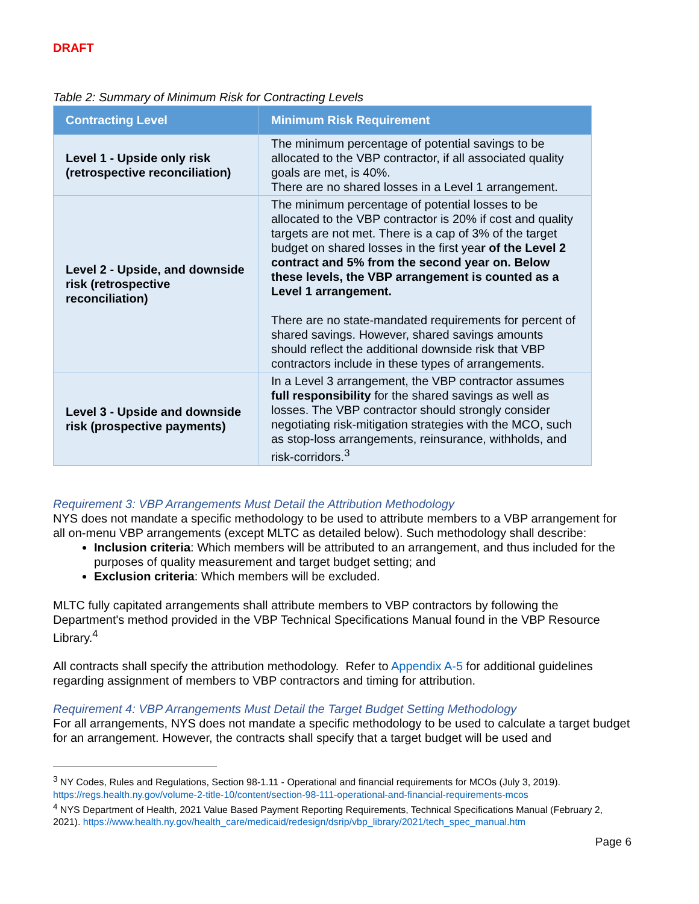DRAFT
Table 2: Summary of Minimum Risk for Contracting Levels
| Contracting Level | Minimum Risk Requirement |
| --- | --- |
| Level 1 - Upside only risk (retrospective reconciliation) | The minimum percentage of potential savings to be allocated to the VBP contractor, if all associated quality goals are met, is 40%. There are no shared losses in a Level 1 arrangement. |
| Level 2 - Upside, and downside risk (retrospective reconciliation) | The minimum percentage of potential losses to be allocated to the VBP contractor is 20% if cost and quality targets are not met. There is a cap of 3% of the target budget on shared losses in the first yea r of the Level 2 contract and 5% from the second year on. Below these levels, the VBP arrangement is counted as a Level 1 arrangement. There are no state-mandated requirements for percent of shared savings. However, shared savings amounts should reflect the additional downside risk that VBP contractors include in these types of arrangements. |
| Level 3 - Upside and downside risk (prospective payments) | In a Level 3 arrangement, the VBP contractor assumes full responsibility for the shared savings as well as losses. The VBP contractor should strongly consider negotiating risk-mitigation strategies with the MCO, such as stop-loss arrangements, reinsurance, withholds, and risk-corridors.<sup>3</sup> |
Requirement 3: VBP Arrangements Must Detail the Attribution Methodology
NYS does not mandate a specific methodology to be used to attribute members to a VBP arrangement for all on-menu VBP arrangements (except MLTC as detailed below). Such methodology shall describe:
Inclusion criteria: Which members will be attributed to an arrangement, and thus included for the purposes of quality measurement and target budget setting; and
Exclusion criteria: Which members will be excluded.
MLTC fully capitated arrangements shall attribute members to VBP contractors by following the Department's method provided in the VBP Technical Specifications Manual found in the VBP Resource Library.<sup>4</sup>
All contracts shall specify the attribution methodology. Refer to Appendix A-5 for additional guidelines regarding assignment of members to VBP contractors and timing for attribution.
Requirement 4: VBP Arrangements Must Detail the Target Budget Setting Methodology
For all arrangements, NYS does not mandate a specific methodology to be used to calculate a target budget for an arrangement. However, the contracts shall specify that a target budget will be used and
<sup>3</sup> NY Codes, Rules and Regulations, Section 98-1.11 - Operational and financial requirements for MCOs (July 3, 2019). https://regs.health.ny.gov/volume-2-title-10/content/section-98-111-operational-and-financial-requirements-mcos
<sup>4</sup> NYS Department of Health, 2021 Value Based Payment Reporting Requirements, Technical Specifications Manual (February 2, 2021). https://www.health.ny.gov/health_care/medicaid/redesign/dsrip/vbp_library/2021/tech_spec_manual.htm
Page 6